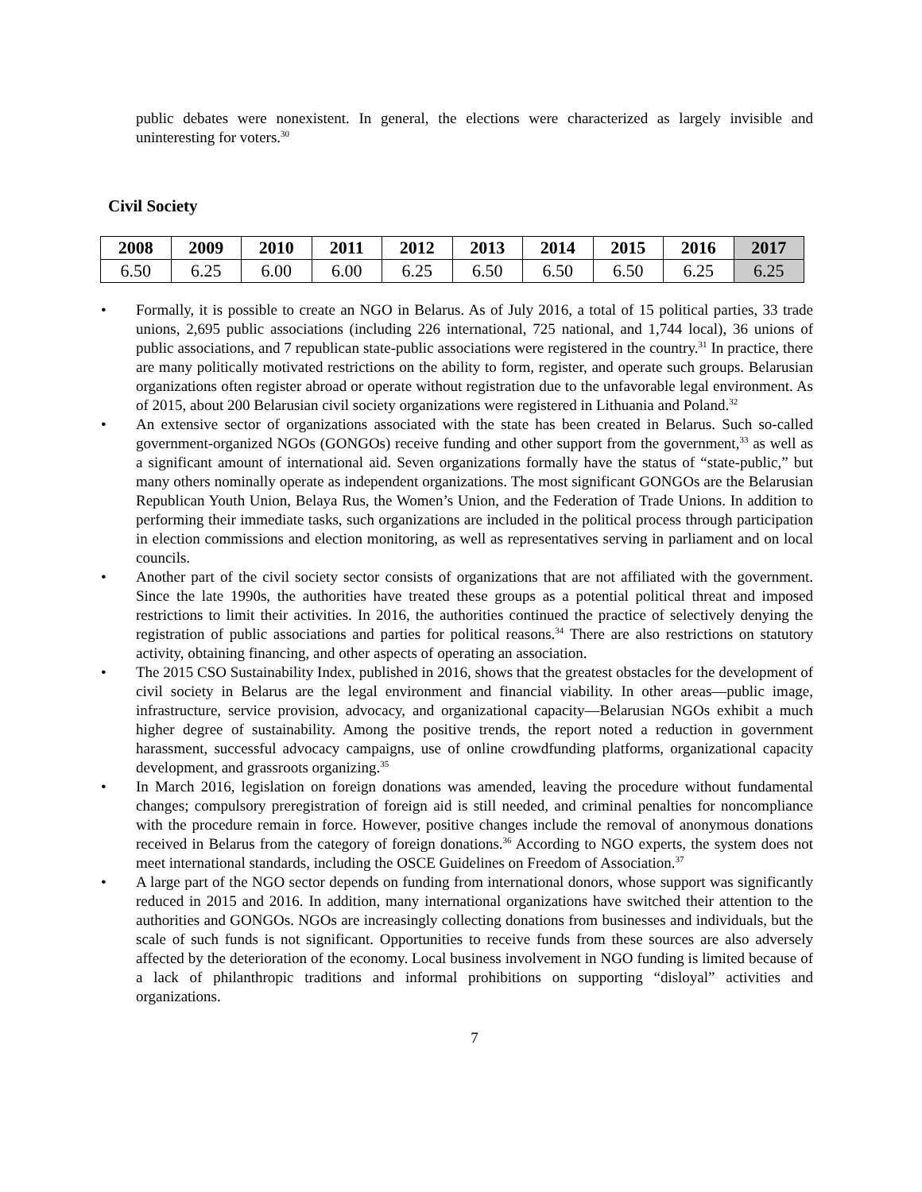public debates were nonexistent. In general, the elections were characterized as largely invisible and uninteresting for voters.<sup>30</sup>
Civil Society
| 2008 | 2009 | 2010 | 2011 | 2012 | 2013 | 2014 | 2015 | 2016 | 2017 |
| --- | --- | --- | --- | --- | --- | --- | --- | --- | --- |
| 6.50 | 6.25 | 6.00 | 6.00 | 6.25 | 6.50 | 6.50 | 6.50 | 6.25 | 6.25 |
• Formally, it is possible to create an NGO in Belarus. As of July 2016, a total of 15 political parties, 33 trade unions, 2,695 public associations (including 226 international, 725 national, and 1,744 local), 36 unions of public associations, and 7 republican state-public associations were registered in the country.<sup>31</sup> In practice, there are many politically motivated restrictions on the ability to form, register, and operate such groups. Belarusian organizations often register abroad or operate without registration due to the unfavorable legal environment. As of 2015, about 200 Belarusian civil society organizations were registered in Lithuania and Poland.<sup>32</sup>
• An extensive sector of organizations associated with the state has been created in Belarus. Such so-called government-organized NGOs (GONGOs) receive funding and other support from the government,<sup>33</sup> as well as a significant amount of international aid. Seven organizations formally have the status of “state-public,” but many others nominally operate as independent organizations. The most significant GONGOs are the Belarusian Republican Youth Union, Belaya Rus, the Women’s Union, and the Federation of Trade Unions. In addition to performing their immediate tasks, such organizations are included in the political process through participation in election commissions and election monitoring, as well as representatives serving in parliament and on local councils.
• Another part of the civil society sector consists of organizations that are not affiliated with the government. Since the late 1990s, the authorities have treated these groups as a potential political threat and imposed restrictions to limit their activities. In 2016, the authorities continued the practice of selectively denying the registration of public associations and parties for political reasons.<sup>34</sup> There are also restrictions on statutory activity, obtaining financing, and other aspects of operating an association.
• The 2015 CSO Sustainability Index, published in 2016, shows that the greatest obstacles for the development of civil society in Belarus are the legal environment and financial viability. In other areas—public image, infrastructure, service provision, advocacy, and organizational capacity—Belarusian NGOs exhibit a much higher degree of sustainability. Among the positive trends, the report noted a reduction in government harassment, successful advocacy campaigns, use of online crowdfunding platforms, organizational capacity development, and grassroots organizing.<sup>35</sup>
• In March 2016, legislation on foreign donations was amended, leaving the procedure without fundamental changes; compulsory preregistration of foreign aid is still needed, and criminal penalties for noncompliance with the procedure remain in force. However, positive changes include the removal of anonymous donations received in Belarus from the category of foreign donations.<sup>36</sup> According to NGO experts, the system does not meet international standards, including the OSCE Guidelines on Freedom of Association.<sup>37</sup>
• A large part of the NGO sector depends on funding from international donors, whose support was significantly reduced in 2015 and 2016. In addition, many international organizations have switched their attention to the authorities and GONGOs. NGOs are increasingly collecting donations from businesses and individuals, but the scale of such funds is not significant. Opportunities to receive funds from these sources are also adversely affected by the deterioration of the economy. Local business involvement in NGO funding is limited because of a lack of philanthropic traditions and informal prohibitions on supporting “disloyal” activities and organizations.
7